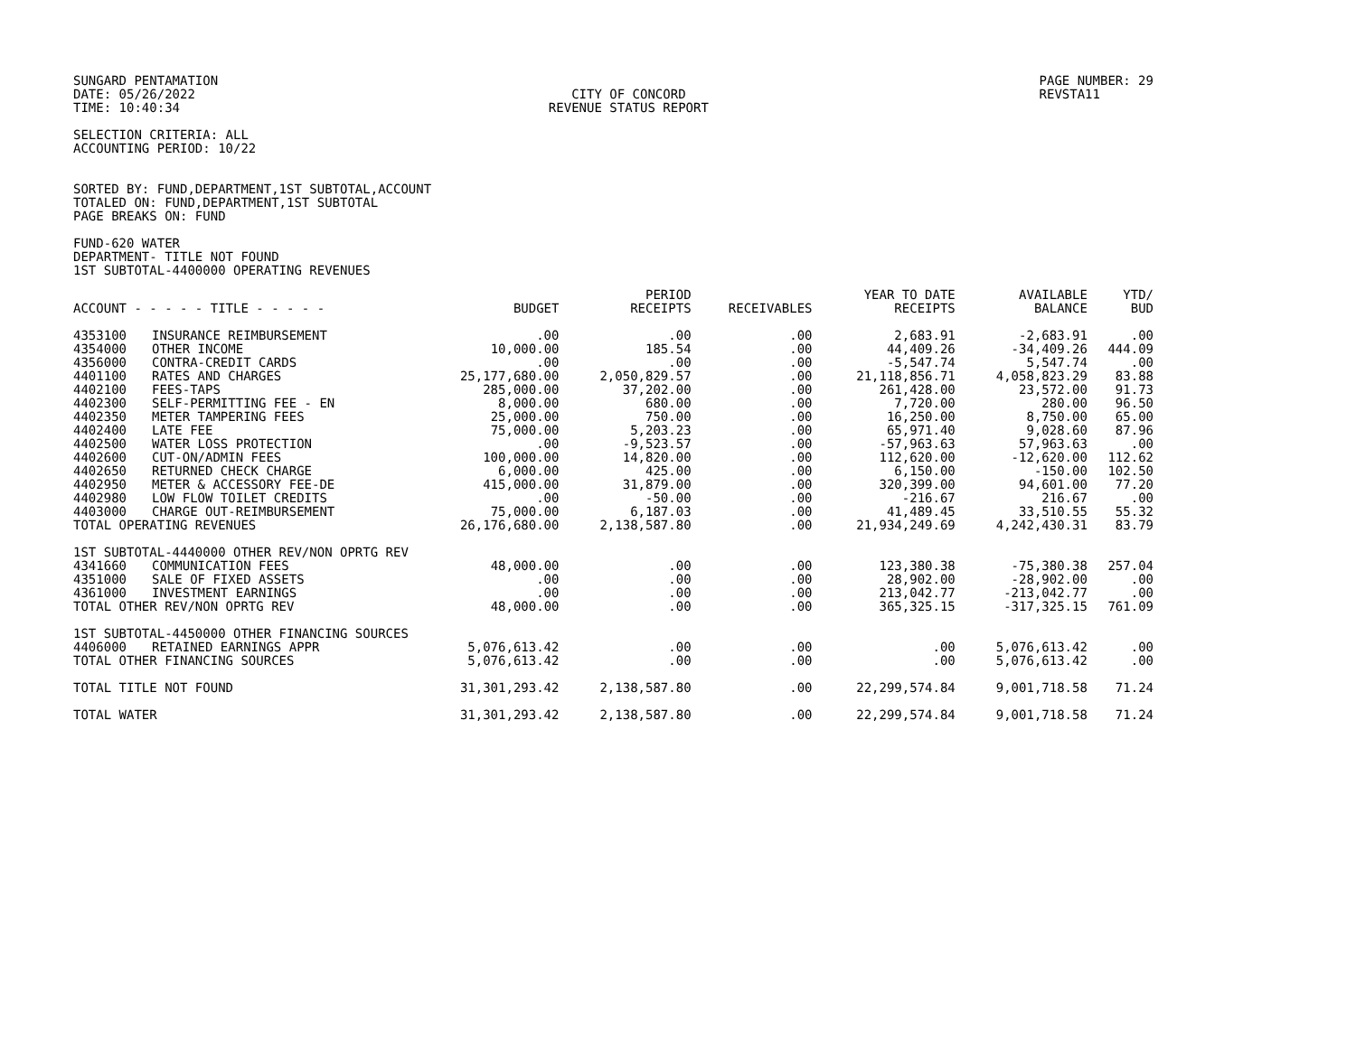SUNGARD PENTAMATION
DATE: 05/26/2022
TIME: 10:40:34
CITY OF CONCORD
REVENUE STATUS REPORT
PAGE NUMBER: 29
REVSTA11
SELECTION CRITERIA: ALL
ACCOUNTING PERIOD: 10/22
SORTED BY: FUND,DEPARTMENT,1ST SUBTOTAL,ACCOUNT
TOTALED ON: FUND,DEPARTMENT,1ST SUBTOTAL
PAGE BREAKS ON: FUND
FUND-620 WATER
DEPARTMENT- TITLE NOT FOUND
1ST SUBTOTAL-4400000 OPERATING REVENUES
| ACCOUNT - - - - - TITLE - - - - - | | BUDGET | PERIOD RECEIPTS | RECEIVABLES | YEAR TO DATE RECEIPTS | AVAILABLE BALANCE | YTD/ BUD |
| --- | --- | --- | --- | --- | --- | --- | --- |
| 4353100 | INSURANCE REIMBURSEMENT | .00 | .00 | .00 | 2,683.91 | -2,683.91 | .00 |
| 4354000 | OTHER INCOME | 10,000.00 | 185.54 | .00 | 44,409.26 | -34,409.26 | 444.09 |
| 4356000 | CONTRA-CREDIT CARDS | .00 | .00 | .00 | -5,547.74 | 5,547.74 | .00 |
| 4401100 | RATES AND CHARGES | 25,177,680.00 | 2,050,829.57 | .00 | 21,118,856.71 | 4,058,823.29 | 83.88 |
| 4402100 | FEES-TAPS | 285,000.00 | 37,202.00 | .00 | 261,428.00 | 23,572.00 | 91.73 |
| 4402300 | SELF-PERMITTING FEE - EN | 8,000.00 | 680.00 | .00 | 7,720.00 | 280.00 | 96.50 |
| 4402350 | METER TAMPERING FEES | 25,000.00 | 750.00 | .00 | 16,250.00 | 8,750.00 | 65.00 |
| 4402400 | LATE FEE | 75,000.00 | 5,203.23 | .00 | 65,971.40 | 9,028.60 | 87.96 |
| 4402500 | WATER LOSS PROTECTION | .00 | -9,523.57 | .00 | -57,963.63 | 57,963.63 | .00 |
| 4402600 | CUT-ON/ADMIN FEES | 100,000.00 | 14,820.00 | .00 | 112,620.00 | -12,620.00 | 112.62 |
| 4402650 | RETURNED CHECK CHARGE | 6,000.00 | 425.00 | .00 | 6,150.00 | -150.00 | 102.50 |
| 4402950 | METER & ACCESSORY FEE-DE | 415,000.00 | 31,879.00 | .00 | 320,399.00 | 94,601.00 | 77.20 |
| 4402980 | LOW FLOW TOILET CREDITS | .00 | -50.00 | .00 | -216.67 | 216.67 | .00 |
| 4403000 | CHARGE OUT-REIMBURSEMENT | 75,000.00 | 6,187.03 | .00 | 41,489.45 | 33,510.55 | 55.32 |
| TOTAL OPERATING REVENUES | | 26,176,680.00 | 2,138,587.80 | .00 | 21,934,249.69 | 4,242,430.31 | 83.79 |
| 1ST SUBTOTAL-4440000 OTHER REV/NON OPRTG REV | | | | | | | |
| 4341660 | COMMUNICATION FEES | 48,000.00 | .00 | .00 | 123,380.38 | -75,380.38 | 257.04 |
| 4351000 | SALE OF FIXED ASSETS | .00 | .00 | .00 | 28,902.00 | -28,902.00 | .00 |
| 4361000 | INVESTMENT EARNINGS | .00 | .00 | .00 | 213,042.77 | -213,042.77 | .00 |
| TOTAL OTHER REV/NON OPRTG REV | | 48,000.00 | .00 | .00 | 365,325.15 | -317,325.15 | 761.09 |
| 1ST SUBTOTAL-4450000 OTHER FINANCING SOURCES | | | | | | | |
| 4406000 | RETAINED EARNINGS APPR | 5,076,613.42 | .00 | .00 | .00 | 5,076,613.42 | .00 |
| TOTAL OTHER FINANCING SOURCES | | 5,076,613.42 | .00 | .00 | .00 | 5,076,613.42 | .00 |
| TOTAL TITLE NOT FOUND | | 31,301,293.42 | 2,138,587.80 | .00 | 22,299,574.84 | 9,001,718.58 | 71.24 |
| TOTAL WATER | | 31,301,293.42 | 2,138,587.80 | .00 | 22,299,574.84 | 9,001,718.58 | 71.24 |